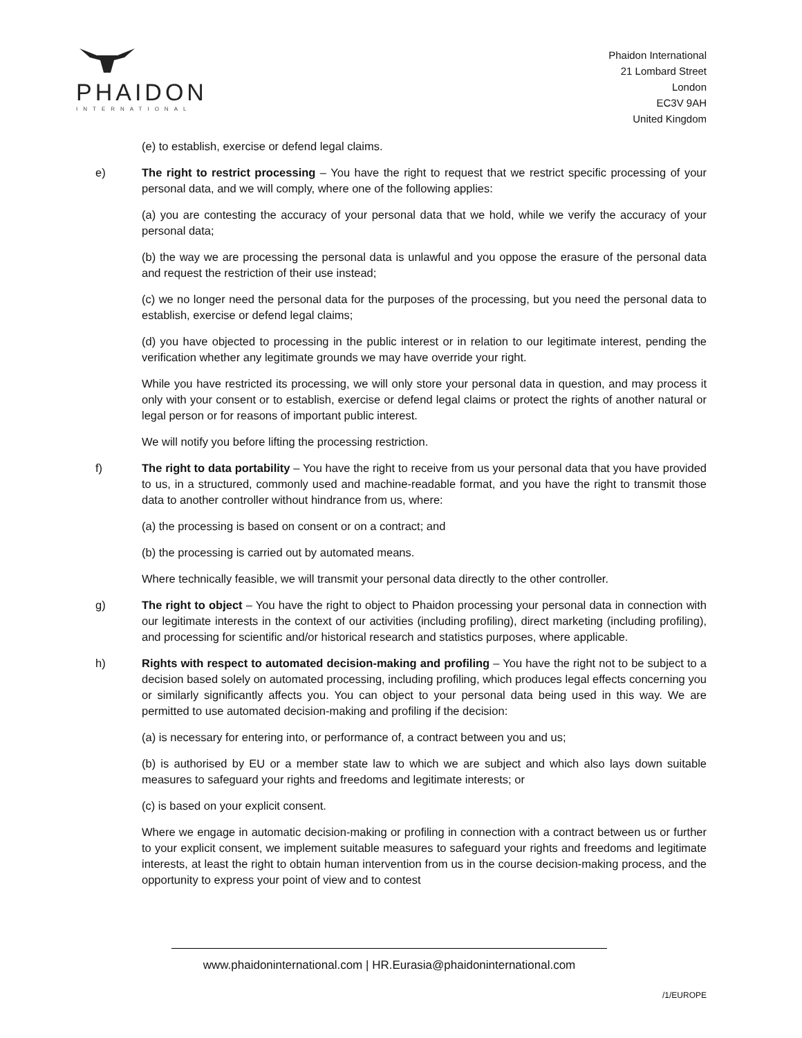PHAIDON
INTERNATIONAL
Phaidon International
21 Lombard Street
London
EC3V 9AH
United Kingdom
(e) to establish, exercise or defend legal claims.
e) The right to restrict processing – You have the right to request that we restrict specific processing of your personal data, and we will comply, where one of the following applies:
(a) you are contesting the accuracy of your personal data that we hold, while we verify the accuracy of your personal data;
(b) the way we are processing the personal data is unlawful and you oppose the erasure of the personal data and request the restriction of their use instead;
(c) we no longer need the personal data for the purposes of the processing, but you need the personal data to establish, exercise or defend legal claims;
(d) you have objected to processing in the public interest or in relation to our legitimate interest, pending the verification whether any legitimate grounds we may have override your right.
While you have restricted its processing, we will only store your personal data in question, and may process it only with your consent or to establish, exercise or defend legal claims or protect the rights of another natural or legal person or for reasons of important public interest.
We will notify you before lifting the processing restriction.
f) The right to data portability – You have the right to receive from us your personal data that you have provided to us, in a structured, commonly used and machine-readable format, and you have the right to transmit those data to another controller without hindrance from us, where:
(a) the processing is based on consent or on a contract; and
(b) the processing is carried out by automated means.
Where technically feasible, we will transmit your personal data directly to the other controller.
g) The right to object – You have the right to object to Phaidon processing your personal data in connection with our legitimate interests in the context of our activities (including profiling), direct marketing (including profiling), and processing for scientific and/or historical research and statistics purposes, where applicable.
h) Rights with respect to automated decision-making and profiling – You have the right not to be subject to a decision based solely on automated processing, including profiling, which produces legal effects concerning you or similarly significantly affects you. You can object to your personal data being used in this way. We are permitted to use automated decision-making and profiling if the decision:
(a) is necessary for entering into, or performance of, a contract between you and us;
(b) is authorised by EU or a member state law to which we are subject and which also lays down suitable measures to safeguard your rights and freedoms and legitimate interests; or
(c) is based on your explicit consent.
Where we engage in automatic decision-making or profiling in connection with a contract between us or further to your explicit consent, we implement suitable measures to safeguard your rights and freedoms and legitimate interests, at least the right to obtain human intervention from us in the course decision-making process, and the opportunity to express your point of view and to contest
www.phaidoninternational.com | HR.Eurasia@phaidoninternational.com
/1/EUROPE